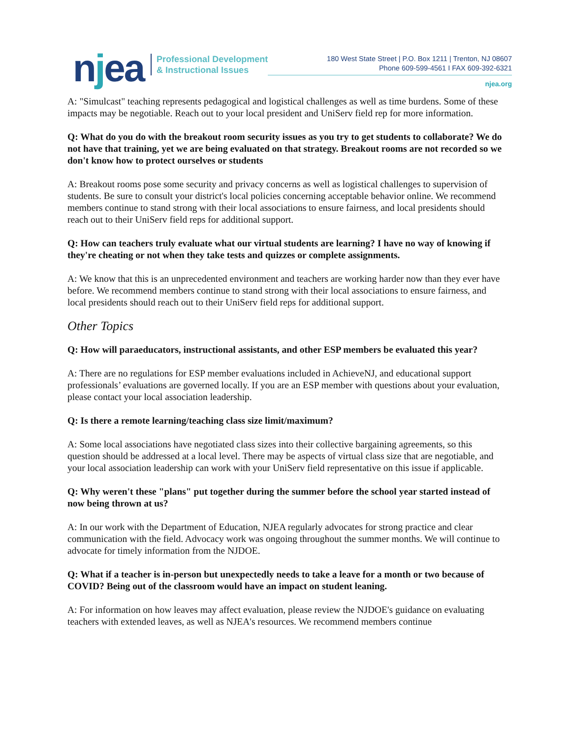njea
Professional Development
& Instructional Issues
180 West State Street | P.O. Box 1211 | Trenton, NJ 08607
Phone 609-599-4561 I FAX 609-392-6321
njea.org
A: "Simulcast" teaching represents pedagogical and logistical challenges as well as time burdens. Some of these impacts may be negotiable. Reach out to your local president and UniServ field rep for more information.
Q: What do you do with the breakout room security issues as you try to get students to collaborate? We do not have that training, yet we are being evaluated on that strategy. Breakout rooms are not recorded so we don't know how to protect ourselves or students
A: Breakout rooms pose some security and privacy concerns as well as logistical challenges to supervision of students. Be sure to consult your district's local policies concerning acceptable behavior online. We recommend members continue to stand strong with their local associations to ensure fairness, and local presidents should reach out to their UniServ field reps for additional support.
Q: How can teachers truly evaluate what our virtual students are learning? I have no way of knowing if they're cheating or not when they take tests and quizzes or complete assignments.
A: We know that this is an unprecedented environment and teachers are working harder now than they ever have before. We recommend members continue to stand strong with their local associations to ensure fairness, and local presidents should reach out to their UniServ field reps for additional support.
Other Topics
Q: How will paraeducators, instructional assistants, and other ESP members be evaluated this year?
A: There are no regulations for ESP member evaluations included in AchieveNJ, and educational support professionals’ evaluations are governed locally. If you are an ESP member with questions about your evaluation, please contact your local association leadership.
Q: Is there a remote learning/teaching class size limit/maximum?
A: Some local associations have negotiated class sizes into their collective bargaining agreements, so this question should be addressed at a local level. There may be aspects of virtual class size that are negotiable, and your local association leadership can work with your UniServ field representative on this issue if applicable.
Q: Why weren't these "plans" put together during the summer before the school year started instead of now being thrown at us?
A: In our work with the Department of Education, NJEA regularly advocates for strong practice and clear communication with the field. Advocacy work was ongoing throughout the summer months. We will continue to advocate for timely information from the NJDOE.
Q: What if a teacher is in-person but unexpectedly needs to take a leave for a month or two because of COVID? Being out of the classroom would have an impact on student leaning.
A: For information on how leaves may affect evaluation, please review the NJDOE's guidance on evaluating teachers with extended leaves, as well as NJEA's resources. We recommend members continue